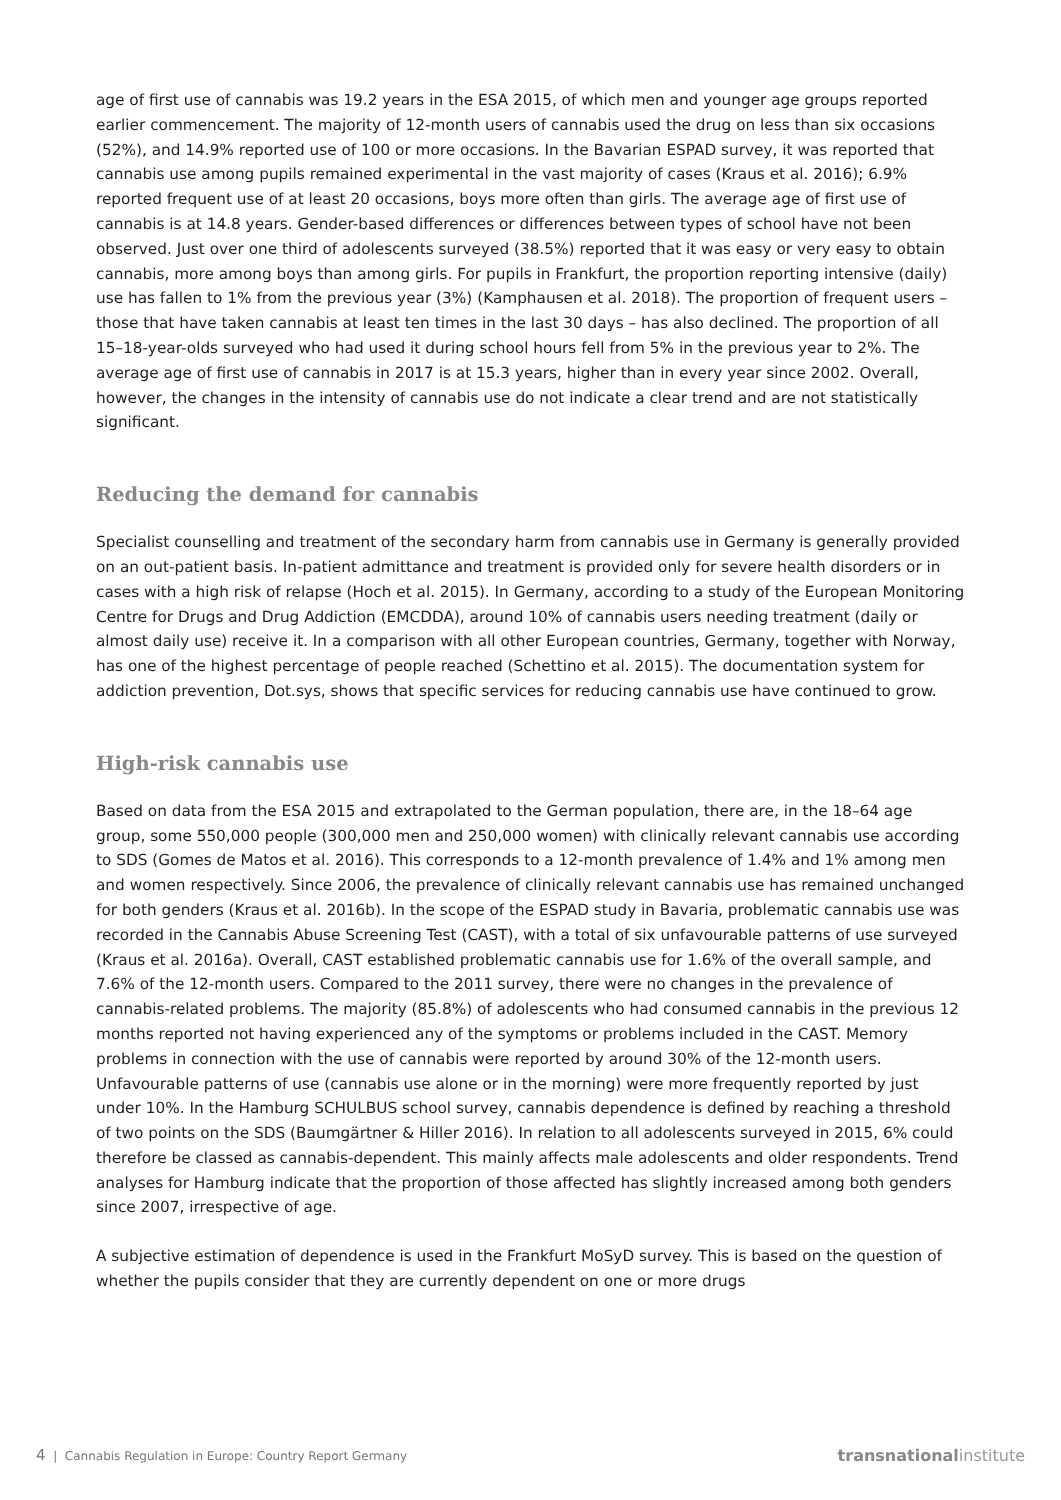age of first use of cannabis was 19.2 years in the ESA 2015, of which men and younger age groups reported earlier commencement. The majority of 12-month users of cannabis used the drug on less than six occasions (52%), and 14.9% reported use of 100 or more occasions. In the Bavarian ESPAD survey, it was reported that cannabis use among pupils remained experimental in the vast majority of cases (Kraus et al. 2016); 6.9% reported frequent use of at least 20 occasions, boys more often than girls. The average age of first use of cannabis is at 14.8 years. Gender-based differences or differences between types of school have not been observed. Just over one third of adolescents surveyed (38.5%) reported that it was easy or very easy to obtain cannabis, more among boys than among girls. For pupils in Frankfurt, the proportion reporting intensive (daily) use has fallen to 1% from the previous year (3%) (Kamphausen et al. 2018). The proportion of frequent users – those that have taken cannabis at least ten times in the last 30 days – has also declined. The proportion of all 15–18-year-olds surveyed who had used it during school hours fell from 5% in the previous year to 2%. The average age of first use of cannabis in 2017 is at 15.3 years, higher than in every year since 2002. Overall, however, the changes in the intensity of cannabis use do not indicate a clear trend and are not statistically significant.
Reducing the demand for cannabis
Specialist counselling and treatment of the secondary harm from cannabis use in Germany is generally provided on an out-patient basis. In-patient admittance and treatment is provided only for severe health disorders or in cases with a high risk of relapse (Hoch et al. 2015). In Germany, according to a study of the European Monitoring Centre for Drugs and Drug Addiction (EMCDDA), around 10% of cannabis users needing treatment (daily or almost daily use) receive it. In a comparison with all other European countries, Germany, together with Norway, has one of the highest percentage of people reached (Schettino et al. 2015). The documentation system for addiction prevention, Dot.sys, shows that specific services for reducing cannabis use have continued to grow.
High-risk cannabis use
Based on data from the ESA 2015 and extrapolated to the German population, there are, in the 18–64 age group, some 550,000 people (300,000 men and 250,000 women) with clinically relevant cannabis use according to SDS (Gomes de Matos et al. 2016). This corresponds to a 12-month prevalence of 1.4% and 1% among men and women respectively. Since 2006, the prevalence of clinically relevant cannabis use has remained unchanged for both genders (Kraus et al. 2016b). In the scope of the ESPAD study in Bavaria, problematic cannabis use was recorded in the Cannabis Abuse Screening Test (CAST), with a total of six unfavourable patterns of use surveyed (Kraus et al. 2016a). Overall, CAST established problematic cannabis use for 1.6% of the overall sample, and 7.6% of the 12-month users. Compared to the 2011 survey, there were no changes in the prevalence of cannabis-related problems. The majority (85.8%) of adolescents who had consumed cannabis in the previous 12 months reported not having experienced any of the symptoms or problems included in the CAST. Memory problems in connection with the use of cannabis were reported by around 30% of the 12-month users. Unfavourable patterns of use (cannabis use alone or in the morning) were more frequently reported by just under 10%. In the Hamburg SCHULBUS school survey, cannabis dependence is defined by reaching a threshold of two points on the SDS (Baumgärtner & Hiller 2016). In relation to all adolescents surveyed in 2015, 6% could therefore be classed as cannabis-dependent. This mainly affects male adolescents and older respondents. Trend analyses for Hamburg indicate that the proportion of those affected has slightly increased among both genders since 2007, irrespective of age.
A subjective estimation of dependence is used in the Frankfurt MoSyD survey. This is based on the question of whether the pupils consider that they are currently dependent on one or more drugs
4 | Cannabis Regulation in Europe: Country Report Germany transnationalinstitute